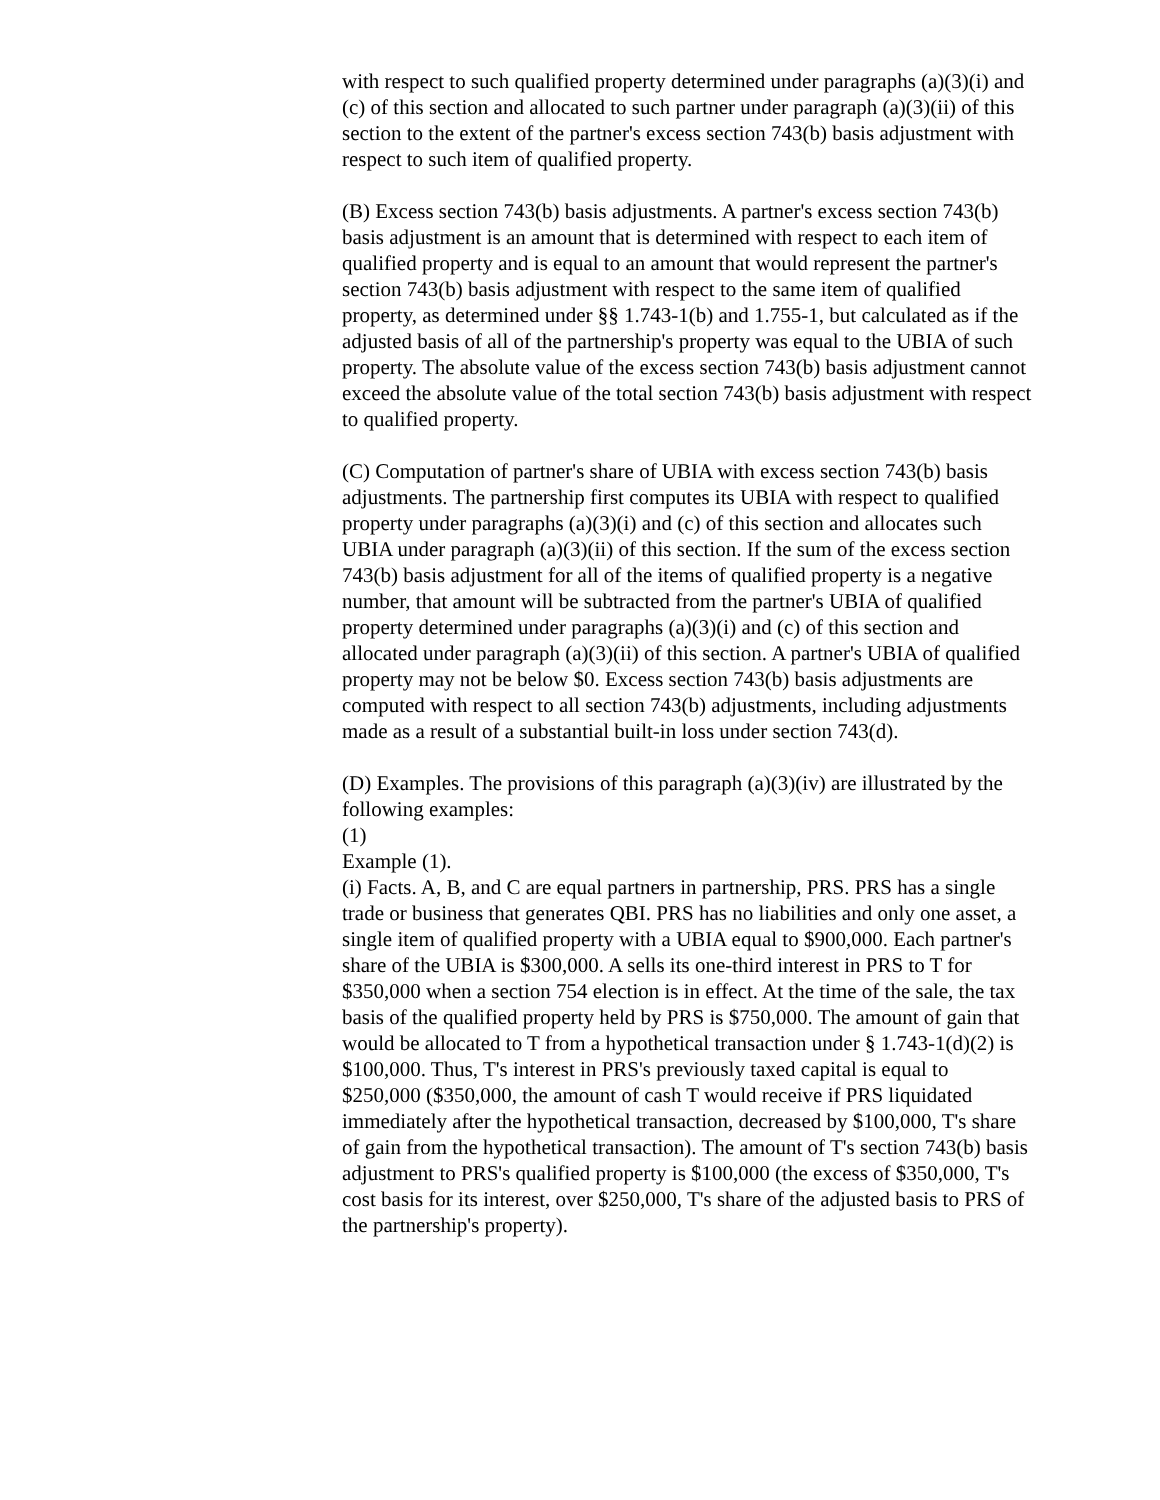with respect to such qualified property determined under paragraphs (a)(3)(i) and (c) of this section and allocated to such partner under paragraph (a)(3)(ii) of this section to the extent of the partner's excess section 743(b) basis adjustment with respect to such item of qualified property.
(B) Excess section 743(b) basis adjustments. A partner's excess section 743(b) basis adjustment is an amount that is determined with respect to each item of qualified property and is equal to an amount that would represent the partner's section 743(b) basis adjustment with respect to the same item of qualified property, as determined under §§ 1.743-1(b) and 1.755-1, but calculated as if the adjusted basis of all of the partnership's property was equal to the UBIA of such property. The absolute value of the excess section 743(b) basis adjustment cannot exceed the absolute value of the total section 743(b) basis adjustment with respect to qualified property.
(C) Computation of partner's share of UBIA with excess section 743(b) basis adjustments. The partnership first computes its UBIA with respect to qualified property under paragraphs (a)(3)(i) and (c) of this section and allocates such UBIA under paragraph (a)(3)(ii) of this section. If the sum of the excess section 743(b) basis adjustment for all of the items of qualified property is a negative number, that amount will be subtracted from the partner's UBIA of qualified property determined under paragraphs (a)(3)(i) and (c) of this section and allocated under paragraph (a)(3)(ii) of this section. A partner's UBIA of qualified property may not be below $0. Excess section 743(b) basis adjustments are computed with respect to all section 743(b) adjustments, including adjustments made as a result of a substantial built-in loss under section 743(d).
(D) Examples. The provisions of this paragraph (a)(3)(iv) are illustrated by the following examples:
(1)
Example (1).
(i) Facts. A, B, and C are equal partners in partnership, PRS. PRS has a single trade or business that generates QBI. PRS has no liabilities and only one asset, a single item of qualified property with a UBIA equal to $900,000. Each partner's share of the UBIA is $300,000. A sells its one-third interest in PRS to T for $350,000 when a section 754 election is in effect. At the time of the sale, the tax basis of the qualified property held by PRS is $750,000. The amount of gain that would be allocated to T from a hypothetical transaction under § 1.743-1(d)(2) is $100,000. Thus, T's interest in PRS's previously taxed capital is equal to $250,000 ($350,000, the amount of cash T would receive if PRS liquidated immediately after the hypothetical transaction, decreased by $100,000, T's share of gain from the hypothetical transaction). The amount of T's section 743(b) basis adjustment to PRS's qualified property is $100,000 (the excess of $350,000, T's cost basis for its interest, over $250,000, T's share of the adjusted basis to PRS of the partnership's property).